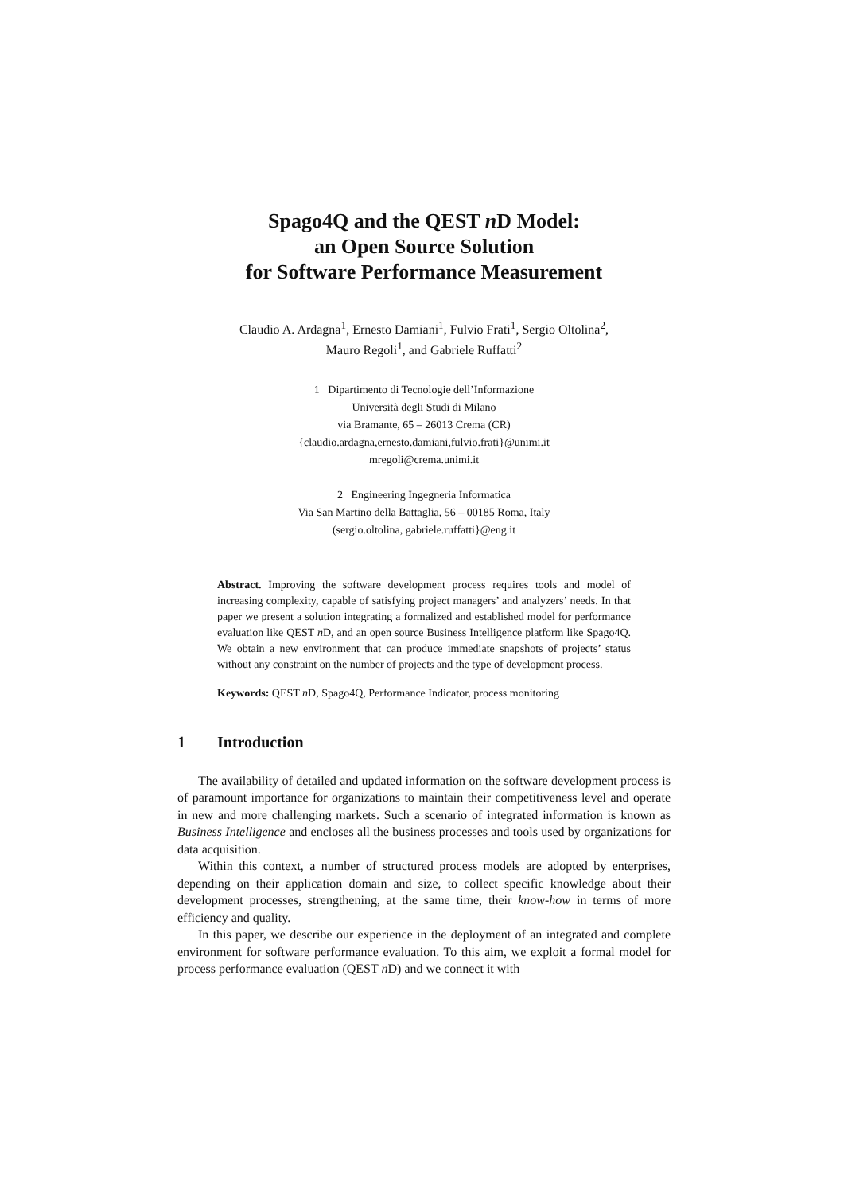Spago4Q and the QEST n D Model:
an Open Source Solution
for Software Performance Measurement
Claudio A. Ardagna<sup>1</sup>, Ernesto Damiani<sup>1</sup>, Fulvio Frati<sup>1</sup>, Sergio Oltolina<sup>2</sup>,
Mauro Regoli<sup>1</sup>, and Gabriele Ruffatti<sup>2</sup>
1 Dipartimento di Tecnologie dell’Informazione
Università degli Studi di Milano
via Bramante, 65 – 26013 Crema (CR)
{claudio.ardagna,ernesto.damiani,fulvio.frati}@unimi.it
mregoli@crema.unimi.it
2 Engineering Ingegneria Informatica
Via San Martino della Battaglia, 56 – 00185 Roma, Italy
(sergio.oltolina, gabriele.ruffatti}@eng.it
Abstract. Improving the software development process requires tools and model of increasing complexity, capable of satisfying project managers’ and analyzers’ needs. In that paper we present a solution integrating a formalized and established model for performance evaluation like QEST n D, and an open source Business Intelligence platform like Spago4Q. We obtain a new environment that can produce immediate snapshots of projects’ status without any constraint on the number of projects and the type of development process.
Keywords: QEST n D, Spago4Q, Performance Indicator, process monitoring
1 Introduction
The availability of detailed and updated information on the software development process is of paramount importance for organizations to maintain their competitiveness level and operate in new and more challenging markets. Such a scenario of integrated information is known as Business Intelligence and encloses all the business processes and tools used by organizations for data acquisition.
Within this context, a number of structured process models are adopted by enterprises, depending on their application domain and size, to collect specific knowledge about their development processes, strengthening, at the same time, their know-how in terms of more efficiency and quality.
In this paper, we describe our experience in the deployment of an integrated and complete environment for software performance evaluation. To this aim, we exploit a formal model for process performance evaluation (QEST n D) and we connect it with